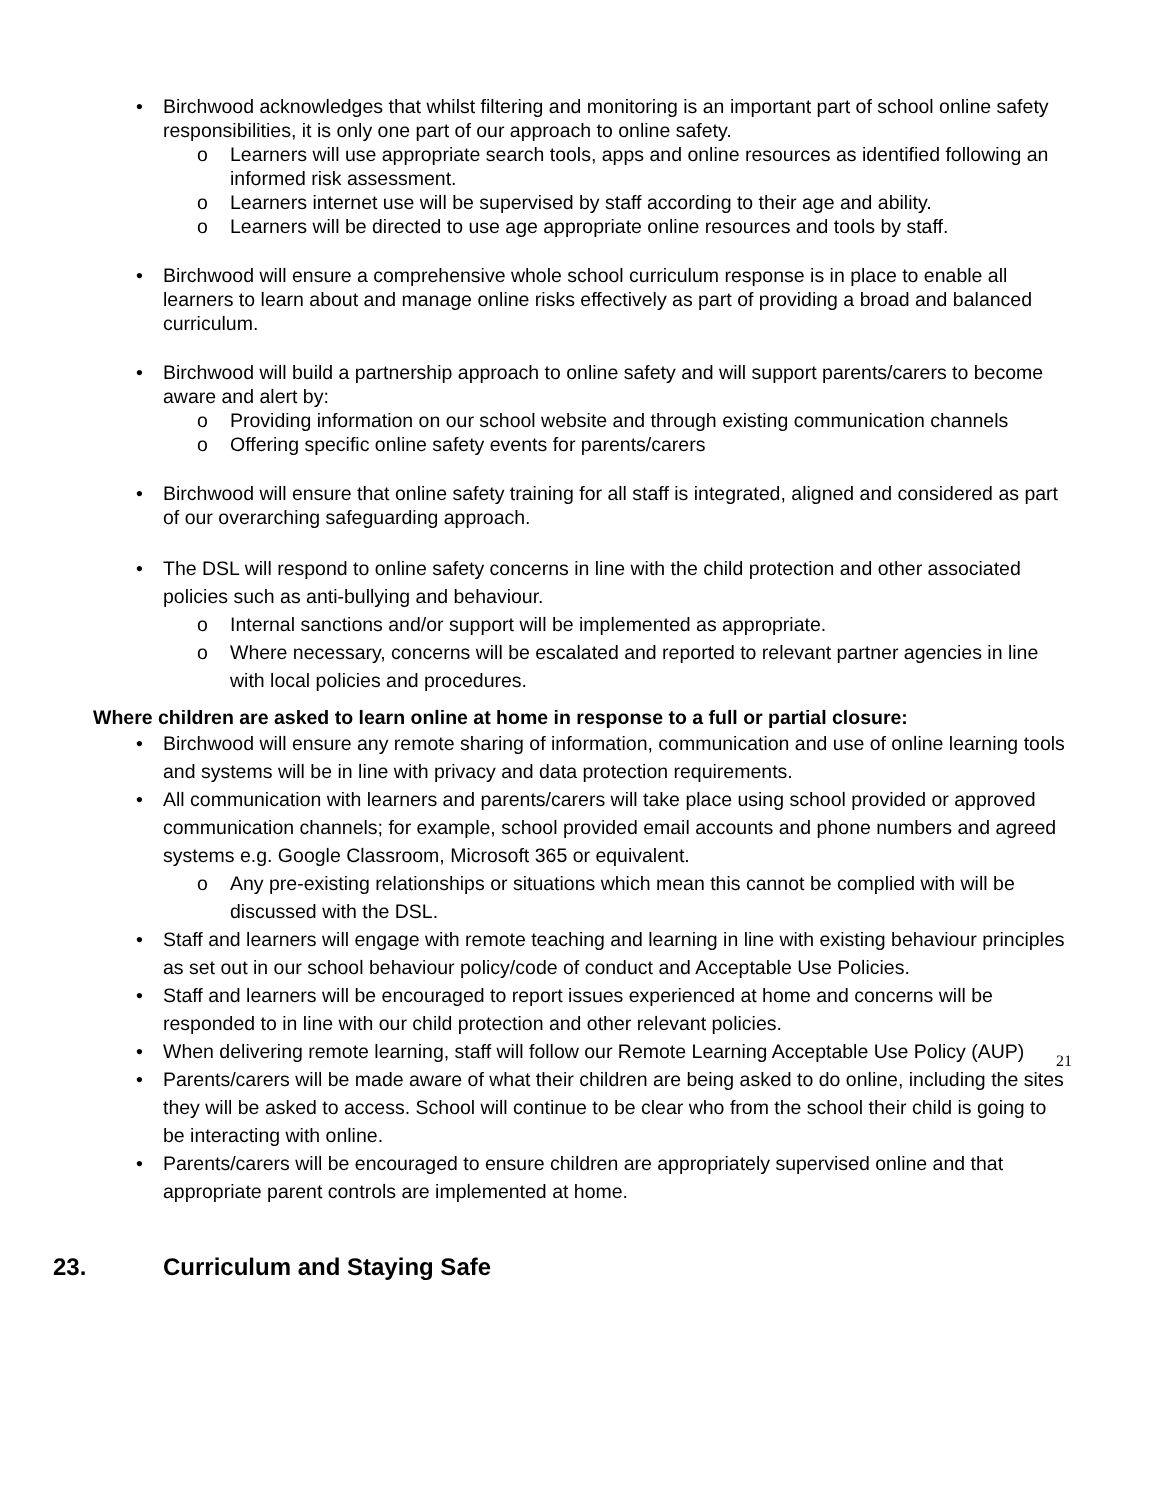• Birchwood acknowledges that whilst filtering and monitoring is an important part of school online safety responsibilities, it is only one part of our approach to online safety.
o Learners will use appropriate search tools, apps and online resources as identified following an informed risk assessment.
o Learners internet use will be supervised by staff according to their age and ability.
o Learners will be directed to use age appropriate online resources and tools by staff.
• Birchwood will ensure a comprehensive whole school curriculum response is in place to enable all learners to learn about and manage online risks effectively as part of providing a broad and balanced curriculum.
• Birchwood will build a partnership approach to online safety and will support parents/carers to become aware and alert by:
o Providing information on our school website and through existing communication channels
o Offering specific online safety events for parents/carers
• Birchwood will ensure that online safety training for all staff is integrated, aligned and considered as part of our overarching safeguarding approach.
• The DSL will respond to online safety concerns in line with the child protection and other associated policies such as anti-bullying and behaviour.
o Internal sanctions and/or support will be implemented as appropriate.
o Where necessary, concerns will be escalated and reported to relevant partner agencies in line with local policies and procedures.
Where children are asked to learn online at home in response to a full or partial closure:
• Birchwood will ensure any remote sharing of information, communication and use of online learning tools and systems will be in line with privacy and data protection requirements.
• All communication with learners and parents/carers will take place using school provided or approved communication channels; for example, school provided email accounts and phone numbers and agreed systems e.g. Google Classroom, Microsoft 365 or equivalent.
o Any pre-existing relationships or situations which mean this cannot be complied with will be discussed with the DSL.
• Staff and learners will engage with remote teaching and learning in line with existing behaviour principles as set out in our school behaviour policy/code of conduct and Acceptable Use Policies.
• Staff and learners will be encouraged to report issues experienced at home and concerns will be responded to in line with our child protection and other relevant policies.
• When delivering remote learning, staff will follow our Remote Learning Acceptable Use Policy (AUP)
• Parents/carers will be made aware of what their children are being asked to do online, including the sites they will be asked to access. School will continue to be clear who from the school their child is going to be interacting with online.
• Parents/carers will be encouraged to ensure children are appropriately supervised online and that appropriate parent controls are implemented at home.
23. Curriculum and Staying Safe
21